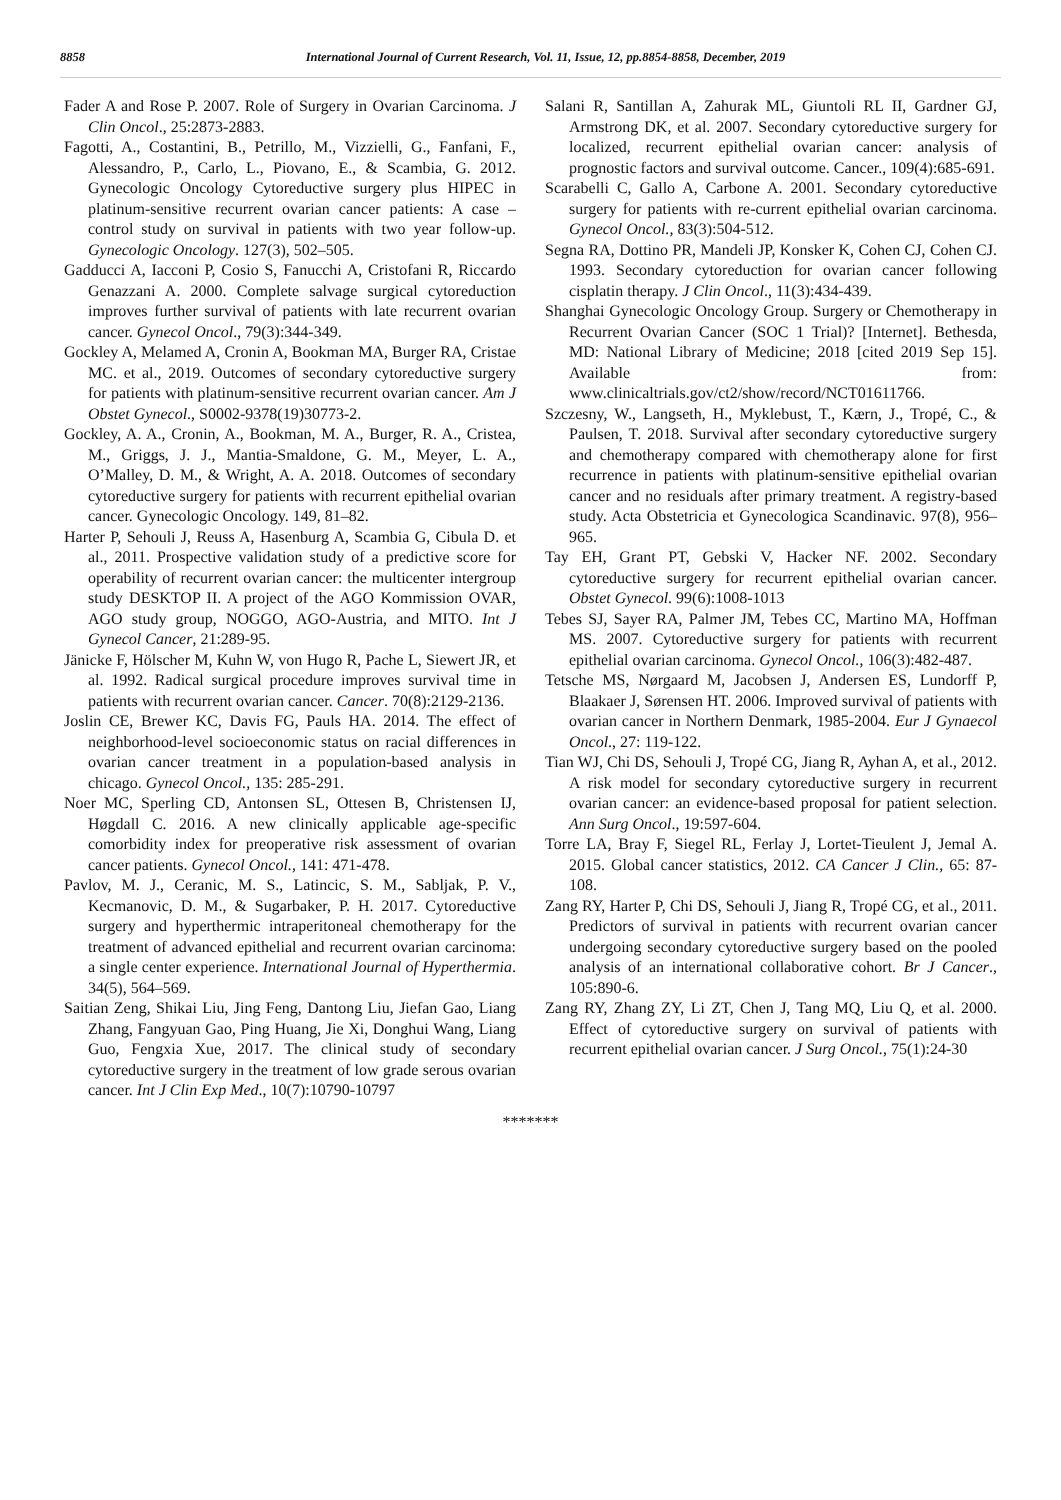8858 International Journal of Current Research, Vol. 11, Issue, 12, pp.8854-8858, December, 2019
Fader A and Rose P. 2007. Role of Surgery in Ovarian Carcinoma. J Clin Oncol., 25:2873-2883.
Fagotti, A., Costantini, B., Petrillo, M., Vizzielli, G., Fanfani, F., Alessandro, P., Carlo, L., Piovano, E., & Scambia, G. 2012. Gynecologic Oncology Cytoreductive surgery plus HIPEC in platinum-sensitive recurrent ovarian cancer patients: A case – control study on survival in patients with two year follow-up. Gynecologic Oncology. 127(3), 502–505.
Gadducci A, Iacconi P, Cosio S, Fanucchi A, Cristofani R, Riccardo Genazzani A. 2000. Complete salvage surgical cytoreduction improves further survival of patients with late recurrent ovarian cancer. Gynecol Oncol., 79(3):344-349.
Gockley A, Melamed A, Cronin A, Bookman MA, Burger RA, Cristae MC. et al., 2019. Outcomes of secondary cytoreductive surgery for patients with platinum-sensitive recurrent ovarian cancer. Am J Obstet Gynecol., S0002-9378(19)30773-2.
Gockley, A. A., Cronin, A., Bookman, M. A., Burger, R. A., Cristea, M., Griggs, J. J., Mantia-Smaldone, G. M., Meyer, L. A., O’Malley, D. M., & Wright, A. A. 2018. Outcomes of secondary cytoreductive surgery for patients with recurrent epithelial ovarian cancer. Gynecologic Oncology. 149, 81–82.
Harter P, Sehouli J, Reuss A, Hasenburg A, Scambia G, Cibula D. et al., 2011. Prospective validation study of a predictive score for operability of recurrent ovarian cancer: the multicenter intergroup study DESKTOP II. A project of the AGO Kommission OVAR, AGO study group, NOGGO, AGO-Austria, and MITO. Int J Gynecol Cancer, 21:289-95.
Jänicke F, Hölscher M, Kuhn W, von Hugo R, Pache L, Siewert JR, et al. 1992. Radical surgical procedure improves survival time in patients with recurrent ovarian cancer. Cancer. 70(8):2129-2136.
Joslin CE, Brewer KC, Davis FG, Pauls HA. 2014. The effect of neighborhood-level socioeconomic status on racial differences in ovarian cancer treatment in a population-based analysis in chicago. Gynecol Oncol., 135: 285-291.
Noer MC, Sperling CD, Antonsen SL, Ottesen B, Christensen IJ, Høgdall C. 2016. A new clinically applicable age-specific comorbidity index for preoperative risk assessment of ovarian cancer patients. Gynecol Oncol., 141: 471-478.
Pavlov, M. J., Ceranic, M. S., Latincic, S. M., Sabljak, P. V., Kecmanovic, D. M., & Sugarbaker, P. H. 2017. Cytoreductive surgery and hyperthermic intraperitoneal chemotherapy for the treatment of advanced epithelial and recurrent ovarian carcinoma: a single center experience. International Journal of Hyperthermia. 34(5), 564–569.
Saitian Zeng, Shikai Liu, Jing Feng, Dantong Liu, Jiefan Gao, Liang Zhang, Fangyuan Gao, Ping Huang, Jie Xi, Donghui Wang, Liang Guo, Fengxia Xue, 2017. The clinical study of secondary cytoreductive surgery in the treatment of low grade serous ovarian cancer. Int J Clin Exp Med., 10(7):10790-10797
Salani R, Santillan A, Zahurak ML, Giuntoli RL II, Gardner GJ, Armstrong DK, et al. 2007. Secondary cytoreductive surgery for localized, recurrent epithelial ovarian cancer: analysis of prognostic factors and survival outcome. Cancer., 109(4):685-691.
Scarabelli C, Gallo A, Carbone A. 2001. Secondary cytoreductive surgery for patients with re-current epithelial ovarian carcinoma. Gynecol Oncol., 83(3):504-512.
Segna RA, Dottino PR, Mandeli JP, Konsker K, Cohen CJ, Cohen CJ. 1993. Secondary cytoreduction for ovarian cancer following cisplatin therapy. J Clin Oncol., 11(3):434-439.
Shanghai Gynecologic Oncology Group. Surgery or Chemotherapy in Recurrent Ovarian Cancer (SOC 1 Trial)? [Internet]. Bethesda, MD: National Library of Medicine; 2018 [cited 2019 Sep 15]. Available from: www.clinicaltrials.gov/ct2/show/record/NCT01611766.
Szczesny, W., Langseth, H., Myklebust, T., Kærn, J., Tropé, C., & Paulsen, T. 2018. Survival after secondary cytoreductive surgery and chemotherapy compared with chemotherapy alone for first recurrence in patients with platinum-sensitive epithelial ovarian cancer and no residuals after primary treatment. A registry-based study. Acta Obstetricia et Gynecologica Scandinavic. 97(8), 956–965.
Tay EH, Grant PT, Gebski V, Hacker NF. 2002. Secondary cytoreductive surgery for recurrent epithelial ovarian cancer. Obstet Gynecol. 99(6):1008-1013
Tebes SJ, Sayer RA, Palmer JM, Tebes CC, Martino MA, Hoffman MS. 2007. Cytoreductive surgery for patients with recurrent epithelial ovarian carcinoma. Gynecol Oncol., 106(3):482-487.
Tetsche MS, Nørgaard M, Jacobsen J, Andersen ES, Lundorff P, Blaakaer J, Sørensen HT. 2006. Improved survival of patients with ovarian cancer in Northern Denmark, 1985-2004. Eur J Gynaecol Oncol., 27: 119-122.
Tian WJ, Chi DS, Sehouli J, Tropé CG, Jiang R, Ayhan A, et al., 2012. A risk model for secondary cytoreductive surgery in recurrent ovarian cancer: an evidence-based proposal for patient selection. Ann Surg Oncol., 19:597-604.
Torre LA, Bray F, Siegel RL, Ferlay J, Lortet-Tieulent J, Jemal A. 2015. Global cancer statistics, 2012. CA Cancer J Clin., 65: 87-108.
Zang RY, Harter P, Chi DS, Sehouli J, Jiang R, Tropé CG, et al., 2011. Predictors of survival in patients with recurrent ovarian cancer undergoing secondary cytoreductive surgery based on the pooled analysis of an international collaborative cohort. Br J Cancer., 105:890-6.
Zang RY, Zhang ZY, Li ZT, Chen J, Tang MQ, Liu Q, et al. 2000. Effect of cytoreductive surgery on survival of patients with recurrent epithelial ovarian cancer. J Surg Oncol., 75(1):24-30
*******